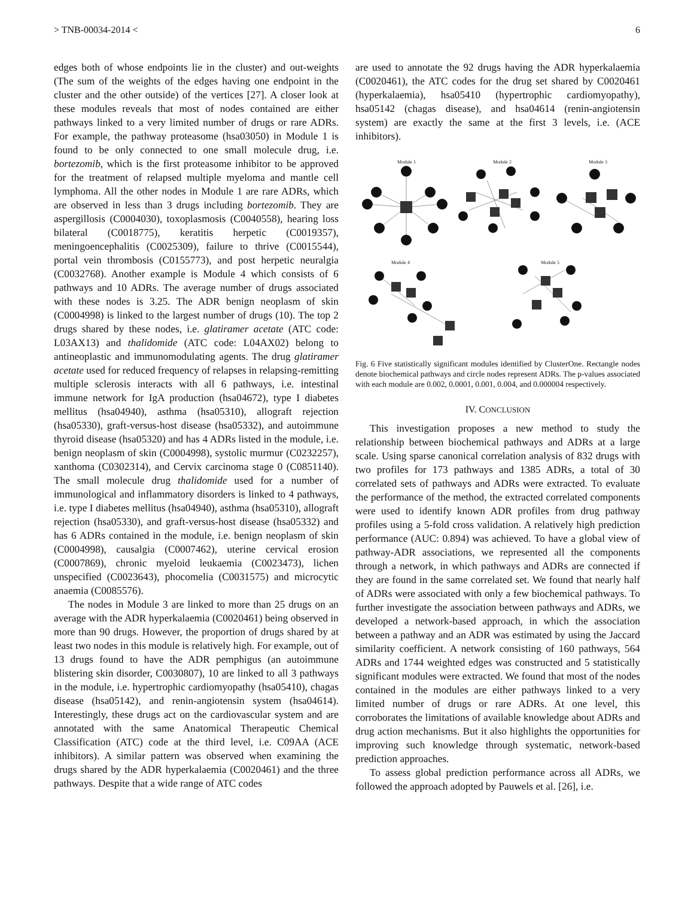> TNB-00034-2014 < 6
edges both of whose endpoints lie in the cluster) and out-weights (The sum of the weights of the edges having one endpoint in the cluster and the other outside) of the vertices [27]. A closer look at these modules reveals that most of nodes contained are either pathways linked to a very limited number of drugs or rare ADRs. For example, the pathway proteasome (hsa03050) in Module 1 is found to be only connected to one small molecule drug, i.e. bortezomib, which is the first proteasome inhibitor to be approved for the treatment of relapsed multiple myeloma and mantle cell lymphoma. All the other nodes in Module 1 are rare ADRs, which are observed in less than 3 drugs including bortezomib. They are aspergillosis (C0004030), toxoplasmosis (C0040558), hearing loss bilateral (C0018775), keratitis herpetic (C0019357), meningoencephalitis (C0025309), failure to thrive (C0015544), portal vein thrombosis (C0155773), and post herpetic neuralgia (C0032768). Another example is Module 4 which consists of 6 pathways and 10 ADRs. The average number of drugs associated with these nodes is 3.25. The ADR benign neoplasm of skin (C0004998) is linked to the largest number of drugs (10). The top 2 drugs shared by these nodes, i.e. glatiramer acetate (ATC code: L03AX13) and thalidomide (ATC code: L04AX02) belong to antineoplastic and immunomodulating agents. The drug glatiramer acetate used for reduced frequency of relapses in relapsing-remitting multiple sclerosis interacts with all 6 pathways, i.e. intestinal immune network for IgA production (hsa04672), type I diabetes mellitus (hsa04940), asthma (hsa05310), allograft rejection (hsa05330), graft-versus-host disease (hsa05332), and autoimmune thyroid disease (hsa05320) and has 4 ADRs listed in the module, i.e. benign neoplasm of skin (C0004998), systolic murmur (C0232257), xanthoma (C0302314), and Cervix carcinoma stage 0 (C0851140). The small molecule drug thalidomide used for a number of immunological and inflammatory disorders is linked to 4 pathways, i.e. type I diabetes mellitus (hsa04940), asthma (hsa05310), allograft rejection (hsa05330), and graft-versus-host disease (hsa05332) and has 6 ADRs contained in the module, i.e. benign neoplasm of skin (C0004998), causalgia (C0007462), uterine cervical erosion (C0007869), chronic myeloid leukaemia (C0023473), lichen unspecified (C0023643), phocomelia (C0031575) and microcytic anaemia (C0085576).
The nodes in Module 3 are linked to more than 25 drugs on an average with the ADR hyperkalaemia (C0020461) being observed in more than 90 drugs. However, the proportion of drugs shared by at least two nodes in this module is relatively high. For example, out of 13 drugs found to have the ADR pemphigus (an autoimmune blistering skin disorder, C0030807), 10 are linked to all 3 pathways in the module, i.e. hypertrophic cardiomyopathy (hsa05410), chagas disease (hsa05142), and renin-angiotensin system (hsa04614). Interestingly, these drugs act on the cardiovascular system and are annotated with the same Anatomical Therapeutic Chemical Classification (ATC) code at the third level, i.e. C09AA (ACE inhibitors). A similar pattern was observed when examining the drugs shared by the ADR hyperkalaemia (C0020461) and the three pathways. Despite that a wide range of ATC codes
are used to annotate the 92 drugs having the ADR hyperkalaemia (C0020461), the ATC codes for the drug set shared by C0020461 (hyperkalaemia), hsa05410 (hypertrophic cardiomyopathy), hsa05142 (chagas disease), and hsa04614 (renin-angiotensin system) are exactly the same at the first 3 levels, i.e. (ACE inhibitors).
Module 1
Module 2
Module 3
Module 4
Module 5
Fig. 6 Five statistically significant modules identified by ClusterOne. Rectangle nodes denote biochemical pathways and circle nodes represent ADRs. The p-values associated with each module are 0.002, 0.0001, 0.001, 0.004, and 0.000004 respectively.
IV. CONCLUSION
This investigation proposes a new method to study the relationship between biochemical pathways and ADRs at a large scale. Using sparse canonical correlation analysis of 832 drugs with two profiles for 173 pathways and 1385 ADRs, a total of 30 correlated sets of pathways and ADRs were extracted. To evaluate the performance of the method, the extracted correlated components were used to identify known ADR profiles from drug pathway profiles using a 5-fold cross validation. A relatively high prediction performance (AUC: 0.894) was achieved. To have a global view of pathway-ADR associations, we represented all the components through a network, in which pathways and ADRs are connected if they are found in the same correlated set. We found that nearly half of ADRs were associated with only a few biochemical pathways. To further investigate the association between pathways and ADRs, we developed a network-based approach, in which the association between a pathway and an ADR was estimated by using the Jaccard similarity coefficient. A network consisting of 160 pathways, 564 ADRs and 1744 weighted edges was constructed and 5 statistically significant modules were extracted. We found that most of the nodes contained in the modules are either pathways linked to a very limited number of drugs or rare ADRs. At one level, this corroborates the limitations of available knowledge about ADRs and drug action mechanisms. But it also highlights the opportunities for improving such knowledge through systematic, network-based prediction approaches.
To assess global prediction performance across all ADRs, we followed the approach adopted by Pauwels et al. [26], i.e.